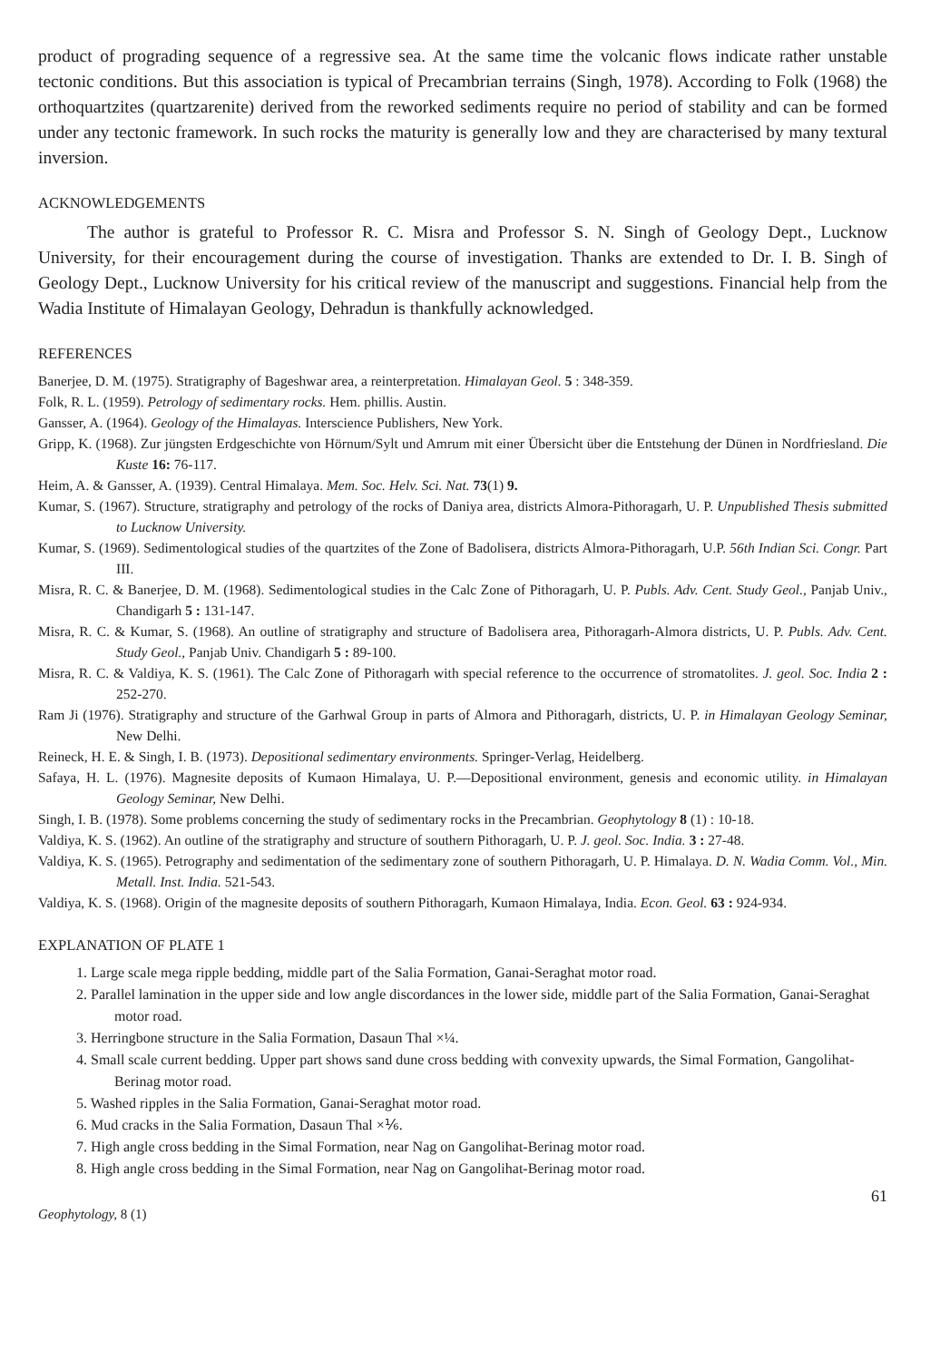product of prograding sequence of a regressive sea. At the same time the volcanic flows indicate rather unstable tectonic conditions. But this association is typical of Precambrian terrains (Singh, 1978). According to Folk (1968) the orthoquartzites (quartzarenite) derived from the reworked sediments require no period of stability and can be formed under any tectonic framework. In such rocks the maturity is generally low and they are characterised by many textural inversion.
ACKNOWLEDGEMENTS
The author is grateful to Professor R. C. Misra and Professor S. N. Singh of Geology Dept., Lucknow University, for their encouragement during the course of investigation. Thanks are extended to Dr. I. B. Singh of Geology Dept., Lucknow University for his critical review of the manuscript and suggestions. Financial help from the Wadia Institute of Himalayan Geology, Dehradun is thankfully acknowledged.
REFERENCES
Banerjee, D. M. (1975). Stratigraphy of Bageshwar area, a reinterpretation. Himalayan Geol. 5 : 348-359.
Folk, R. L. (1959). Petrology of sedimentary rocks. Hem. phillis. Austin.
Gansser, A. (1964). Geology of the Himalayas. Interscience Publishers, New York.
Gripp, K. (1968). Zur jüngsten Erdgeschichte von Hörnum/Sylt und Amrum mit einer Übersicht über die Entstehung der Dünen in Nordfriesland. Die Kuste 16: 76-117.
Heim, A. & Gansser, A. (1939). Central Himalaya. Mem. Soc. Helv. Sci. Nat. 73(1) 9.
Kumar, S. (1967). Structure, stratigraphy and petrology of the rocks of Daniya area, districts Almora-Pithoragarh, U. P. Unpublished Thesis submitted to Lucknow University.
Kumar, S. (1969). Sedimentological studies of the quartzites of the Zone of Badolisera, districts Almora-Pithoragarh, U.P. 56th Indian Sci. Congr. Part III.
Misra, R. C. & Banerjee, D. M. (1968). Sedimentological studies in the Calc Zone of Pithoragarh, U. P. Publs. Adv. Cent. Study Geol., Panjab Univ., Chandigarh 5 : 131-147.
Misra, R. C. & Kumar, S. (1968). An outline of stratigraphy and structure of Badolisera area, Pithoragarh-Almora districts, U. P. Publs. Adv. Cent. Study Geol., Panjab Univ. Chandigarh 5 : 89-100.
Misra, R. C. & Valdiya, K. S. (1961). The Calc Zone of Pithoragarh with special reference to the occurrence of stromatolites. J. geol. Soc. India 2 : 252-270.
Ram Ji (1976). Stratigraphy and structure of the Garhwal Group in parts of Almora and Pithoragarh, districts, U. P. in Himalayan Geology Seminar, New Delhi.
Reineck, H. E. & Singh, I. B. (1973). Depositional sedimentary environments. Springer-Verlag, Heidelberg.
Safaya, H. L. (1976). Magnesite deposits of Kumaon Himalaya, U. P.—Depositional environment, genesis and economic utility. in Himalayan Geology Seminar, New Delhi.
Singh, I. B. (1978). Some problems concerning the study of sedimentary rocks in the Precambrian. Geophytology 8 (1) : 10-18.
Valdiya, K. S. (1962). An outline of the stratigraphy and structure of southern Pithoragarh, U. P. J. geol. Soc. India. 3 : 27-48.
Valdiya, K. S. (1965). Petrography and sedimentation of the sedimentary zone of southern Pithoragarh, U. P. Himalaya. D. N. Wadia Comm. Vol., Min. Metall. Inst. India. 521-543.
Valdiya, K. S. (1968). Origin of the magnesite deposits of southern Pithoragarh, Kumaon Himalaya, India. Econ. Geol. 63 : 924-934.
EXPLANATION OF PLATE 1
1. Large scale mega ripple bedding, middle part of the Salia Formation, Ganai-Seraghat motor road.
2. Parallel lamination in the upper side and low angle discordances in the lower side, middle part of the Salia Formation, Ganai-Seraghat motor road.
3. Herringbone structure in the Salia Formation, Dasaun Thal ×¼.
4. Small scale current bedding. Upper part shows sand dune cross bedding with convexity upwards, the Simal Formation, Gangolihat-Berinag motor road.
5. Washed ripples in the Salia Formation, Ganai-Seraghat motor road.
6. Mud cracks in the Salia Formation, Dasaun Thal ×⅙.
7. High angle cross bedding in the Simal Formation, near Nag on Gangolihat-Berinag motor road.
8. High angle cross bedding in the Simal Formation, near Nag on Gangolihat-Berinag motor road.
Geophytology, 8 (1) 61